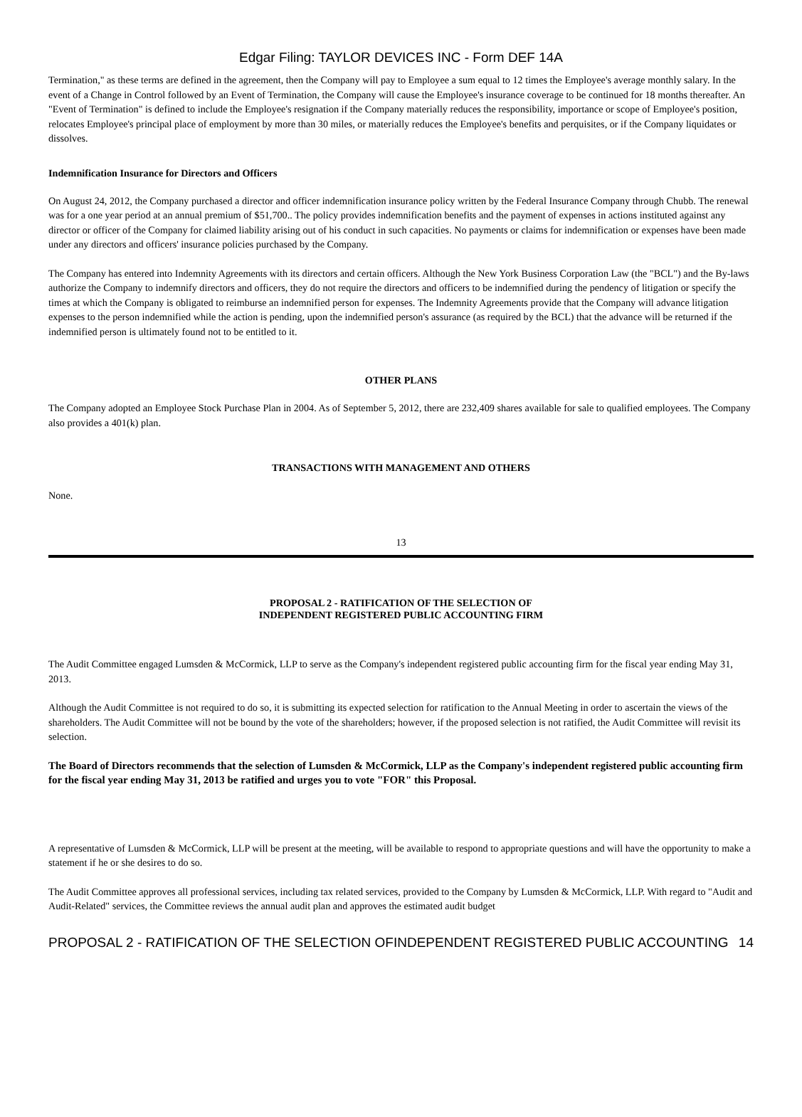Edgar Filing: TAYLOR DEVICES INC - Form DEF 14A
Termination," as these terms are defined in the agreement, then the Company will pay to Employee a sum equal to 12 times the Employee's average monthly salary. In the event of a Change in Control followed by an Event of Termination, the Company will cause the Employee's insurance coverage to be continued for 18 months thereafter. An "Event of Termination" is defined to include the Employee's resignation if the Company materially reduces the responsibility, importance or scope of Employee's position, relocates Employee's principal place of employment by more than 30 miles, or materially reduces the Employee's benefits and perquisites, or if the Company liquidates or dissolves.
Indemnification Insurance for Directors and Officers
On August 24, 2012, the Company purchased a director and officer indemnification insurance policy written by the Federal Insurance Company through Chubb. The renewal was for a one year period at an annual premium of $51,700.. The policy provides indemnification benefits and the payment of expenses in actions instituted against any director or officer of the Company for claimed liability arising out of his conduct in such capacities. No payments or claims for indemnification or expenses have been made under any directors and officers' insurance policies purchased by the Company.
The Company has entered into Indemnity Agreements with its directors and certain officers. Although the New York Business Corporation Law (the "BCL") and the By-laws authorize the Company to indemnify directors and officers, they do not require the directors and officers to be indemnified during the pendency of litigation or specify the times at which the Company is obligated to reimburse an indemnified person for expenses. The Indemnity Agreements provide that the Company will advance litigation expenses to the person indemnified while the action is pending, upon the indemnified person's assurance (as required by the BCL) that the advance will be returned if the indemnified person is ultimately found not to be entitled to it.
OTHER PLANS
The Company adopted an Employee Stock Purchase Plan in 2004. As of September 5, 2012, there are 232,409 shares available for sale to qualified employees. The Company also provides a 401(k) plan.
TRANSACTIONS WITH MANAGEMENT AND OTHERS
None.
13
PROPOSAL 2 - RATIFICATION OF THE SELECTION OF
INDEPENDENT REGISTERED PUBLIC ACCOUNTING FIRM
The Audit Committee engaged Lumsden & McCormick, LLP to serve as the Company's independent registered public accounting firm for the fiscal year ending May 31, 2013.
Although the Audit Committee is not required to do so, it is submitting its expected selection for ratification to the Annual Meeting in order to ascertain the views of the shareholders. The Audit Committee will not be bound by the vote of the shareholders; however, if the proposed selection is not ratified, the Audit Committee will revisit its selection.
The Board of Directors recommends that the selection of Lumsden & McCormick, LLP as the Company's independent registered public accounting firm for the fiscal year ending May 31, 2013 be ratified and urges you to vote "FOR" this Proposal.
A representative of Lumsden & McCormick, LLP will be present at the meeting, will be available to respond to appropriate questions and will have the opportunity to make a statement if he or she desires to do so.
The Audit Committee approves all professional services, including tax related services, provided to the Company by Lumsden & McCormick, LLP. With regard to "Audit and Audit-Related" services, the Committee reviews the annual audit plan and approves the estimated audit budget
PROPOSAL 2 - RATIFICATION OF THE SELECTION OFINDEPENDENT REGISTERED PUBLIC ACCOUNTING 14